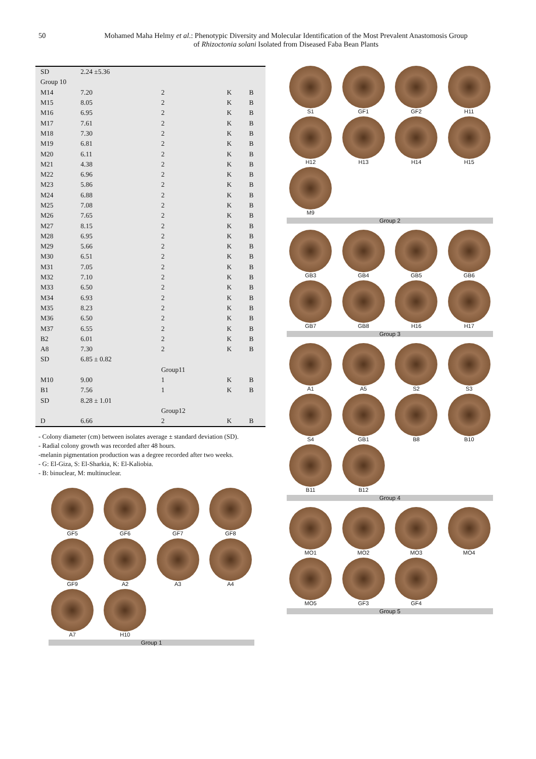50 Mohamed Maha Helmy et al.: Phenotypic Diversity and Molecular Identification of the Most Prevalent Anastomosis Group
of Rhizoctonia solani Isolated from Diseased Faba Bean Plants
| SD | 2.24 ±5.36 | | | |
| Group 10 | | | | |
| M14 | 7.20 | 2 | K | B |
| M15 | 8.05 | 2 | K | B |
| M16 | 6.95 | 2 | K | B |
| M17 | 7.61 | 2 | K | B |
| M18 | 7.30 | 2 | K | B |
| M19 | 6.81 | 2 | K | B |
| M20 | 6.11 | 2 | K | B |
| M21 | 4.38 | 2 | K | B |
| M22 | 6.96 | 2 | K | B |
| M23 | 5.86 | 2 | K | B |
| M24 | 6.88 | 2 | K | B |
| M25 | 7.08 | 2 | K | B |
| M26 | 7.65 | 2 | K | B |
| M27 | 8.15 | 2 | K | B |
| M28 | 6.95 | 2 | K | B |
| M29 | 5.66 | 2 | K | B |
| M30 | 6.51 | 2 | K | B |
| M31 | 7.05 | 2 | K | B |
| M32 | 7.10 | 2 | K | B |
| M33 | 6.50 | 2 | K | B |
| M34 | 6.93 | 2 | K | B |
| M35 | 8.23 | 2 | K | B |
| M36 | 6.50 | 2 | K | B |
| M37 | 6.55 | 2 | K | B |
| B2 | 6.01 | 2 | K | B |
| A8 | 7.30 | 2 | K | B |
| SD | 6.85 ± 0.82 | | | |
| | | Group11 | | |
| M10 | 9.00 | 1 | K | B |
| B1 | 7.56 | 1 | K | B |
| SD | 8.28 ± 1.01 | | | |
| | | Group12 | | |
| D | 6.66 | 2 | K | B |
- Colony diameter (cm) between isolates average ± standard deviation (SD).
- Radial colony growth was recorded after 48 hours.
-melanin pigmentation production was a degree recorded after two weeks.
- G: El-Giza, S: El-Sharkia, K: El-Kaliobia.
- B: binuclear, M: multinuclear.
GF5
GF6
GF7
GF8
GF9
A2
A3
A4
A7
H10
Group 1
S1
GF1
GF2
H11
H12
H13
H14
H15
M9
Group 2
GB3
GB4
GB5
GB6
GB7
GB8
H16
H17
Group 3
A1
A5
S2
S3
S4
GB1
B8
B10
B11
B12
Group 4
MO1
MO2
MO3
MO4
MO5
GF3
GF4
Group 5